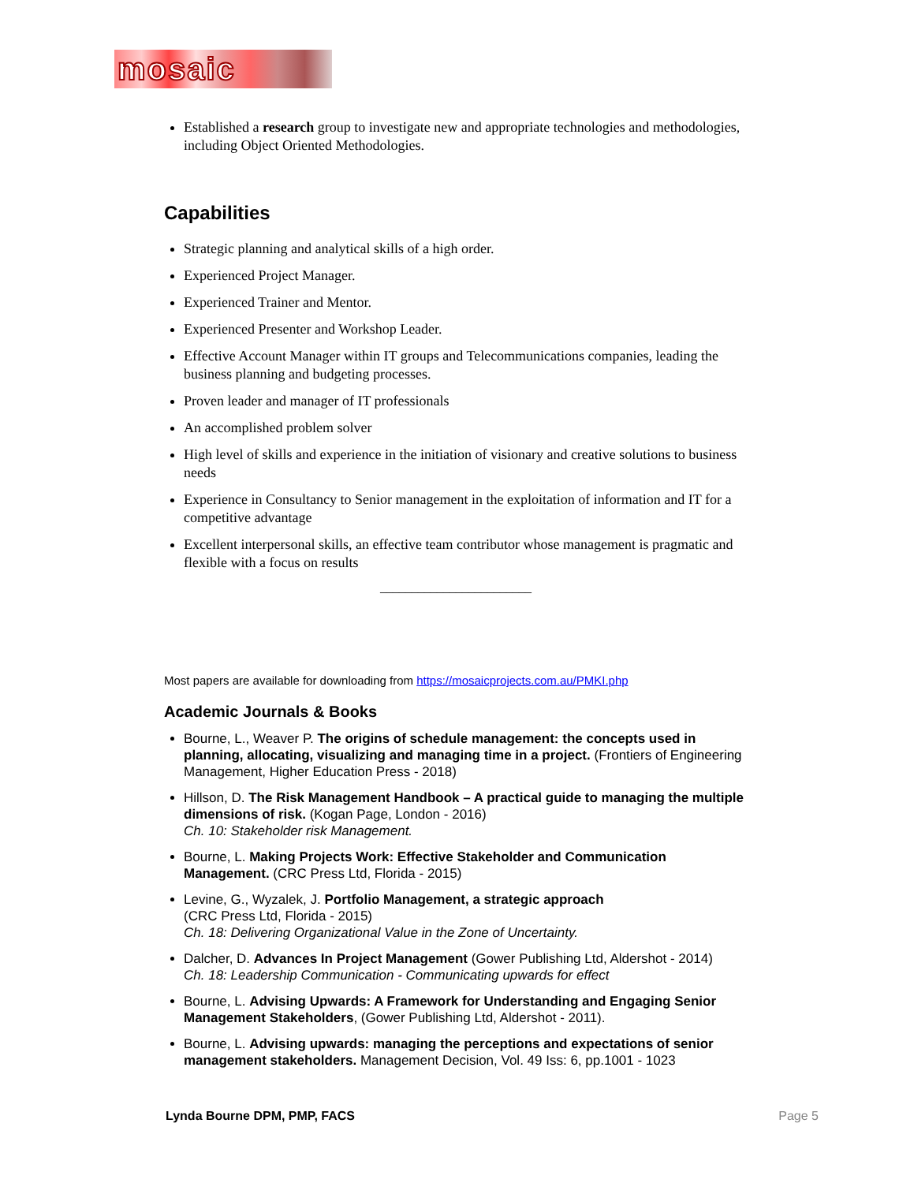mosaic
Established a research group to investigate new and appropriate technologies and methodologies, including Object Oriented Methodologies.
Capabilities
Strategic planning and analytical skills of a high order.
Experienced Project Manager.
Experienced Trainer and Mentor.
Experienced Presenter and Workshop Leader.
Effective Account Manager within IT groups and Telecommunications companies, leading the business planning and budgeting processes.
Proven leader and manager of IT professionals
An accomplished problem solver
High level of skills and experience in the initiation of visionary and creative solutions to business needs
Experience in Consultancy to Senior management in the exploitation of information and IT for a competitive advantage
Excellent interpersonal skills, an effective team contributor whose management is pragmatic and flexible with a focus on results
________________________
Most papers are available for downloading from https://mosaicprojects.com.au/PMKI.php
Academic Journals & Books
Bourne, L., Weaver P. The origins of schedule management: the concepts used in planning, allocating, visualizing and managing time in a project. (Frontiers of Engineering Management, Higher Education Press - 2018)
Hillson, D. The Risk Management Handbook – A practical guide to managing the multiple dimensions of risk. (Kogan Page, London - 2016)
Ch. 10: Stakeholder risk Management.
Bourne, L. Making Projects Work: Effective Stakeholder and Communication Management. (CRC Press Ltd, Florida - 2015)
Levine, G., Wyzalek, J. Portfolio Management, a strategic approach
(CRC Press Ltd, Florida - 2015)
Ch. 18: Delivering Organizational Value in the Zone of Uncertainty.
Dalcher, D. Advances In Project Management (Gower Publishing Ltd, Aldershot - 2014)
Ch. 18: Leadership Communication - Communicating upwards for effect
Bourne, L. Advising Upwards: A Framework for Understanding and Engaging Senior Management Stakeholders, (Gower Publishing Ltd, Aldershot - 2011).
Bourne, L. Advising upwards: managing the perceptions and expectations of senior management stakeholders. Management Decision, Vol. 49 Iss: 6, pp.1001 - 1023
Lynda Bourne DPM, PMP, FACS Page 5